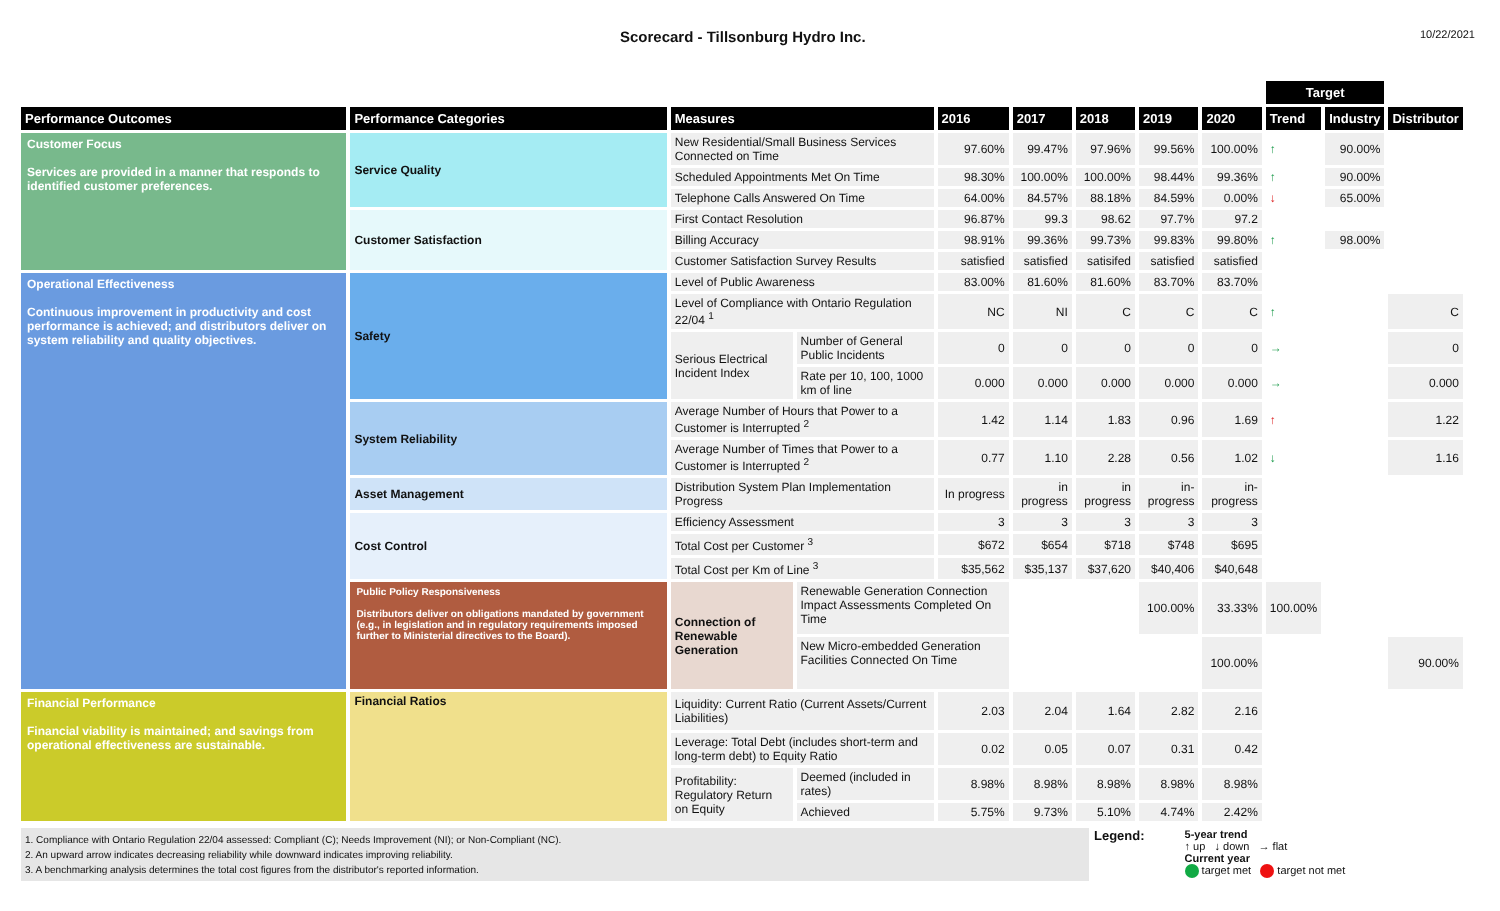Scorecard - Tillsonburg Hydro Inc.
10/22/2021
| | | | | | | | | | Target | | | |
| --- | --- | --- | --- | --- | --- | --- | --- | --- | --- | --- | --- | --- |
| Performance Outcomes | Performance Categories | Measures | | 2016 | 2017 | 2018 | 2019 | 2020 | Trend | Industry | Distributor | |
| Customer Focus Services are provided in a manner that responds to identified customer preferences. | Service Quality | New Residential/Small Business Services Connected on Time | | 97.60% | 99.47% | 97.96% | 99.56% | 100.00% | ↑ | 90.00% | | |
| | | Scheduled Appointments Met On Time | | 98.30% | 100.00% | 100.00% | 98.44% | 99.36% | ↑ | 90.00% | | |
| | | Telephone Calls Answered On Time | | 64.00% | 84.57% | 88.18% | 84.59% | 0.00% | ↓ | 65.00% | | |
| | Customer Satisfaction | First Contact Resolution | | 96.87% | 99.3 | 98.62 | 97.7% | 97.2 | | | | |
| | | Billing Accuracy | | 98.91% | 99.36% | 99.73% | 99.83% | 99.80% | ↑ | 98.00% | | |
| | | Customer Satisfaction Survey Results | | satisfied | satisfied | satisifed | satisfied | satisfied | | | | |
| Operational Effectiveness Continuous improvement in productivity and cost performance is achieved; and distributors deliver on system reliability and quality objectives. | Safety | Level of Public Awareness | | 83.00% | 81.60% | 81.60% | 83.70% | 83.70% | | | | |
| | | Level of Compliance with Ontario Regulation 22/04 <sup>1</sup> | | NC | NI | C | C | C | ↑ | | C | |
| | | Serious Electrical Incident Index | Number of General Public Incidents | 0 | 0 | 0 | 0 | 0 | → | | 0 | |
| | | | Rate per 10, 100, 1000 km of line | 0.000 | 0.000 | 0.000 | 0.000 | 0.000 | → | | 0.000 | |
| | System Reliability | Average Number of Hours that Power to a Customer is Interrupted <sup>2</sup> | | 1.42 | 1.14 | 1.83 | 0.96 | 1.69 | ↑ | | 1.22 | |
| | | Average Number of Times that Power to a Customer is Interrupted <sup>2</sup> | | 0.77 | 1.10 | 2.28 | 0.56 | 1.02 | ↓ | | 1.16 | |
| | Asset Management | Distribution System Plan Implementation Progress | | In progress | in progress | in progress | in-progress | in-progress | | | | |
| | Cost Control | Efficiency Assessment | | 3 | 3 | 3 | 3 | 3 | | | | |
| | | Total Cost per Customer <sup>3</sup> | | $672 | $654 | $718 | $748 | $695 | | | | |
| | | Total Cost per Km of Line <sup>3</sup> | | $35,562 | $35,137 | $37,620 | $40,406 | $40,648 | | | | |
| | Public Policy Responsiveness Distributors deliver on obligations mandated by government (e.g., in legislation and in regulatory requirements imposed further to Ministerial directives to the Board). | Connection of Renewable Generation | Renewable Generation Connection Impact Assessments Completed On Time | | | | 100.00% | 33.33% | 100.00% | | | |
| | | | New Micro-embedded Generation Facilities Connected On Time | | | | | 100.00% | | | 90.00% | |
| Financial Performance Financial viability is maintained; and savings from operational effectiveness are sustainable. | Financial Ratios | Liquidity: Current Ratio (Current Assets/Current Liabilities) | | 2.03 | 2.04 | 1.64 | 2.82 | 2.16 | | | | |
| | | Leverage: Total Debt (includes short-term and long-term debt) to Equity Ratio | | 0.02 | 0.05 | 0.07 | 0.31 | 0.42 | | | | |
| | | Profitability: Regulatory Return on Equity | Deemed (included in rates) | 8.98% | 8.98% | 8.98% | 8.98% | 8.98% | | | | |
| | | | Achieved | 5.75% | 9.73% | 5.10% | 4.74% | 2.42% | | | | |
1. Compliance with Ontario Regulation 22/04 assessed: Compliant (C); Needs Improvement (NI); or Non-Compliant (NC).
2. An upward arrow indicates decreasing reliability while downward indicates improving reliability.
3. A benchmarking analysis determines the total cost figures from the distributor's reported information.
Legend:
5-year trend
↑ up ↓ down → flat
Current year
target met target not met